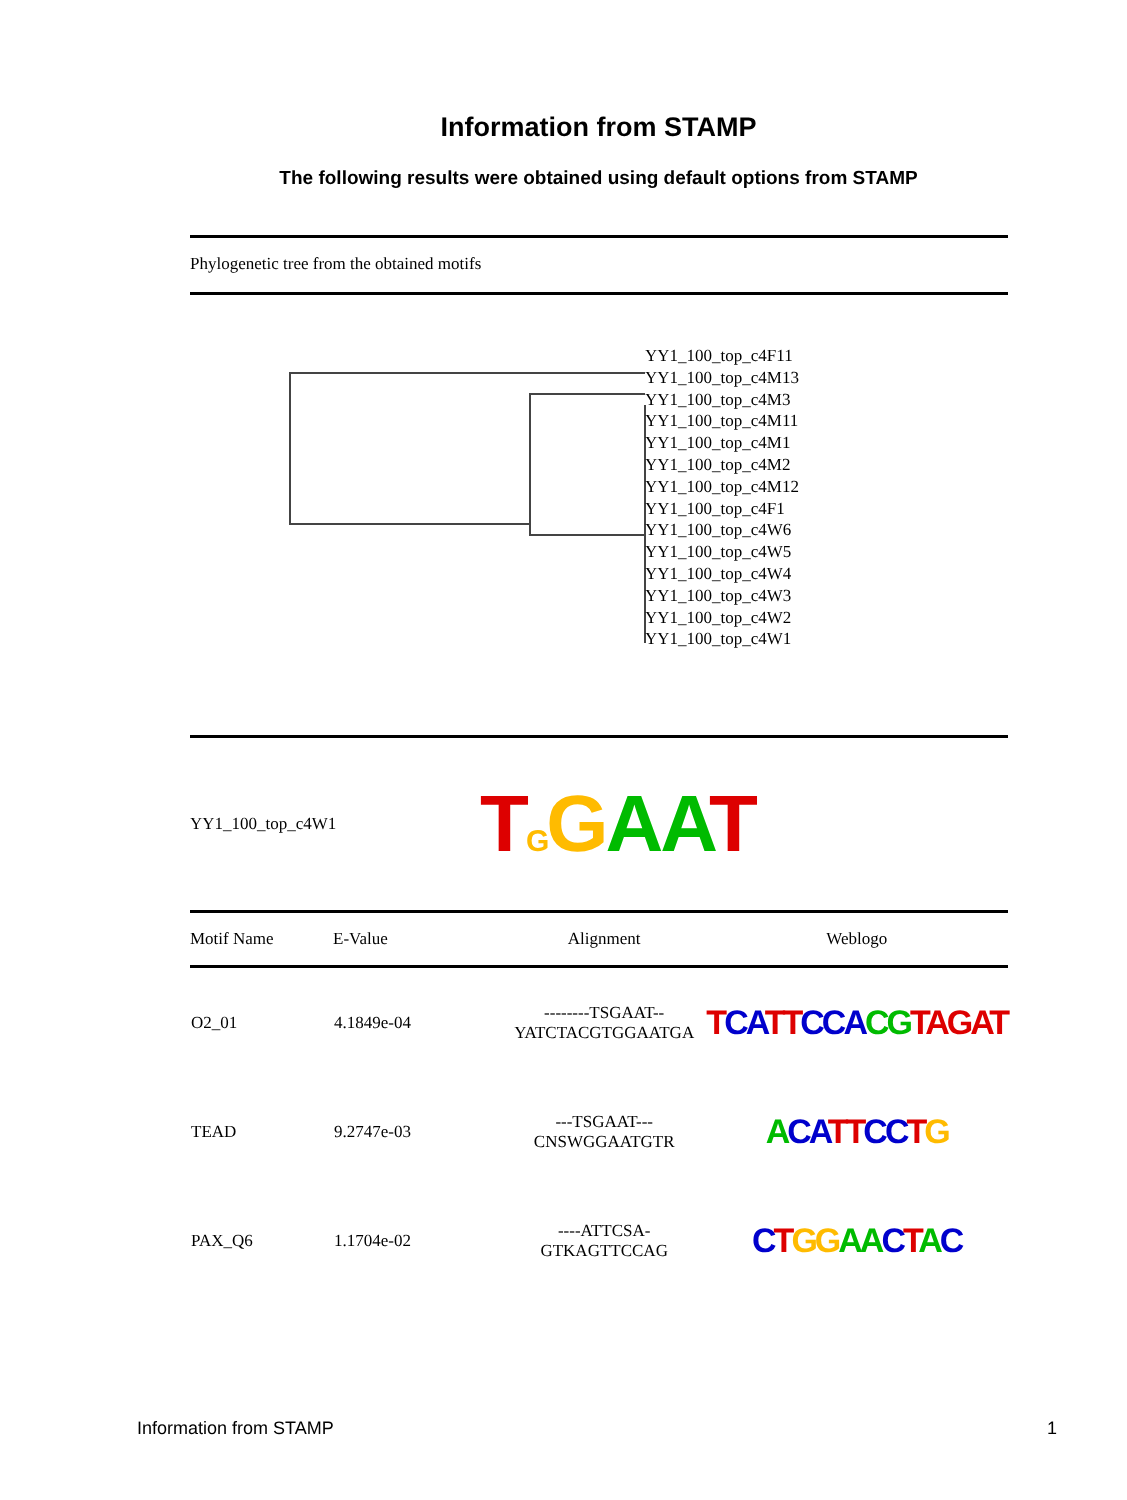Information from STAMP
The following results were obtained using default options from STAMP
Phylogenetic tree from the obtained motifs
YY1_100_top_c4F11
YY1_100_top_c4M13
YY1_100_top_c4M3
YY1_100_top_c4M11
YY1_100_top_c4M1
YY1_100_top_c4M2
YY1_100_top_c4M12
YY1_100_top_c4F1
YY1_100_top_c4W6
YY1_100_top_c4W5
YY1_100_top_c4W4
YY1_100_top_c4W3
YY1_100_top_c4W2
YY1_100_top_c4W1
YY1_100_top_c4W1 TGGAA T
| Motif Name | E-Value | Alignment | Weblogo |
| --- | --- | --- | --- |
| O2_01 | 4.1849e-04 | --------TSGAAT-- YATCTACGTGGAATGA | T CA TT CCA CG TAGAT |
| TEAD | 9.2747e-03 | ---TSGAAT--- CNSWGGAATGTR | A CA TT CC T G |
| PAX_Q6 | 1.1704e-02 | ----ATTCSA- GTKAGTTCCAG | C T GG AA C T A C |
Information from STAMP 1